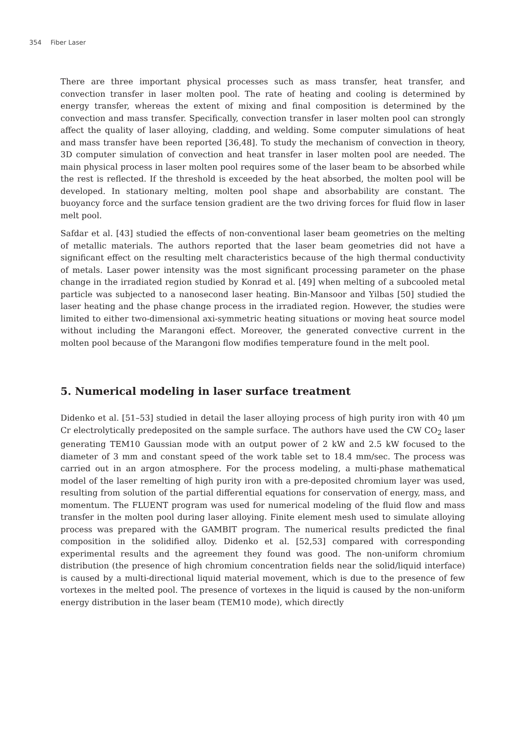354 Fiber Laser
There are three important physical processes such as mass transfer, heat transfer, and convection transfer in laser molten pool. The rate of heating and cooling is determined by energy transfer, whereas the extent of mixing and final composition is determined by the convection and mass transfer. Specifically, convection transfer in laser molten pool can strongly affect the quality of laser alloying, cladding, and welding. Some computer simulations of heat and mass transfer have been reported [36,48]. To study the mechanism of convection in theory, 3D computer simulation of convection and heat transfer in laser molten pool are needed. The main physical process in laser molten pool requires some of the laser beam to be absorbed while the rest is reflected. If the threshold is exceeded by the heat absorbed, the molten pool will be developed. In stationary melting, molten pool shape and absorbability are constant. The buoyancy force and the surface tension gradient are the two driving forces for fluid flow in laser melt pool.
Safdar et al. [43] studied the effects of non-conventional laser beam geometries on the melting of metallic materials. The authors reported that the laser beam geometries did not have a significant effect on the resulting melt characteristics because of the high thermal conductivity of metals. Laser power intensity was the most significant processing parameter on the phase change in the irradiated region studied by Konrad et al. [49] when melting of a subcooled metal particle was subjected to a nanosecond laser heating. Bin-Mansoor and Yilbas [50] studied the laser heating and the phase change process in the irradiated region. However, the studies were limited to either two-dimensional axi-symmetric heating situations or moving heat source model without including the Marangoni effect. Moreover, the generated convective current in the molten pool because of the Marangoni flow modifies temperature found in the melt pool.
5. Numerical modeling in laser surface treatment
Didenko et al. [51–53] studied in detail the laser alloying process of high purity iron with 40 μm Cr electrolytically predeposited on the sample surface. The authors have used the CW CO<sub>2</sub> laser generating TEM10 Gaussian mode with an output power of 2 kW and 2.5 kW focused to the diameter of 3 mm and constant speed of the work table set to 18.4 mm/sec. The process was carried out in an argon atmosphere. For the process modeling, a multi-phase mathematical model of the laser remelting of high purity iron with a pre-deposited chromium layer was used, resulting from solution of the partial differential equations for conservation of energy, mass, and momentum. The FLUENT program was used for numerical modeling of the fluid flow and mass transfer in the molten pool during laser alloying. Finite element mesh used to simulate alloying process was prepared with the GAMBIT program. The numerical results predicted the final composition in the solidified alloy. Didenko et al. [52,53] compared with corresponding experimental results and the agreement they found was good. The non-uniform chromium distribution (the presence of high chromium concentration fields near the solid/liquid interface) is caused by a multi-directional liquid material movement, which is due to the presence of few vortexes in the melted pool. The presence of vortexes in the liquid is caused by the non-uniform energy distribution in the laser beam (TEM10 mode), which directly